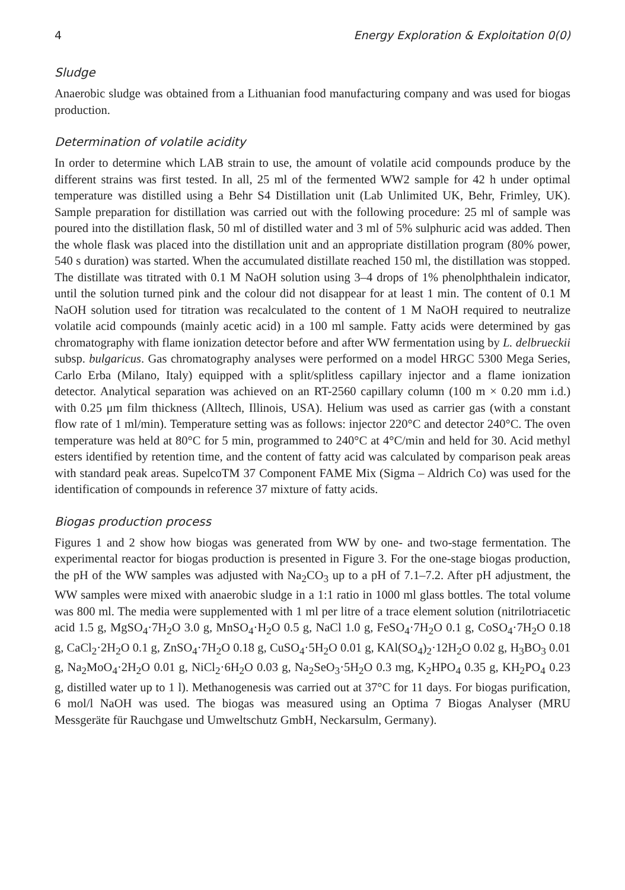4 Energy Exploration & Exploitation 0(0)
Sludge
Anaerobic sludge was obtained from a Lithuanian food manufacturing company and was used for biogas production.
Determination of volatile acidity
In order to determine which LAB strain to use, the amount of volatile acid compounds produce by the different strains was first tested. In all, 25 ml of the fermented WW2 sample for 42 h under optimal temperature was distilled using a Behr S4 Distillation unit (Lab Unlimited UK, Behr, Frimley, UK). Sample preparation for distillation was carried out with the following procedure: 25 ml of sample was poured into the distillation flask, 50 ml of distilled water and 3 ml of 5% sulphuric acid was added. Then the whole flask was placed into the distillation unit and an appropriate distillation program (80% power, 540 s duration) was started. When the accumulated distillate reached 150 ml, the distillation was stopped. The distillate was titrated with 0.1 M NaOH solution using 3–4 drops of 1% phenolphthalein indicator, until the solution turned pink and the colour did not disappear for at least 1 min. The content of 0.1 M NaOH solution used for titration was recalculated to the content of 1 M NaOH required to neutralize volatile acid compounds (mainly acetic acid) in a 100 ml sample. Fatty acids were determined by gas chromatography with flame ionization detector before and after WW fermentation using by L. delbrueckii subsp. bulgaricus. Gas chromatography analyses were performed on a model HRGC 5300 Mega Series, Carlo Erba (Milano, Italy) equipped with a split/splitless capillary injector and a flame ionization detector. Analytical separation was achieved on an RT-2560 capillary column (100 m × 0.20 mm i.d.) with 0.25 μm film thickness (Alltech, Illinois, USA). Helium was used as carrier gas (with a constant flow rate of 1 ml/min). Temperature setting was as follows: injector 220°C and detector 240°C. The oven temperature was held at 80°C for 5 min, programmed to 240°C at 4°C/min and held for 30. Acid methyl esters identified by retention time, and the content of fatty acid was calculated by comparison peak areas with standard peak areas. SupelcoTM 37 Component FAME Mix (Sigma – Aldrich Co) was used for the identification of compounds in reference 37 mixture of fatty acids.
Biogas production process
Figures 1 and 2 show how biogas was generated from WW by one- and two-stage fermentation. The experimental reactor for biogas production is presented in Figure 3. For the one-stage biogas production, the pH of the WW samples was adjusted with Na<sub>2</sub>CO<sub>3</sub> up to a pH of 7.1–7.2. After pH adjustment, the WW samples were mixed with anaerobic sludge in a 1:1 ratio in 1000 ml glass bottles. The total volume was 800 ml. The media were supplemented with 1 ml per litre of a trace element solution (nitrilotriacetic acid 1.5 g, MgSO<sub>4</sub>·7H<sub>2</sub>O 3.0 g, MnSO<sub>4</sub>·H<sub>2</sub>O 0.5 g, NaCl 1.0 g, FeSO<sub>4</sub>·7H<sub>2</sub>O 0.1 g, CoSO<sub>4</sub>·7H<sub>2</sub>O 0.18 g, CaCl<sub>2</sub>·2H<sub>2</sub>O 0.1 g, ZnSO<sub>4</sub>·7H<sub>2</sub>O 0.18 g, CuSO<sub>4</sub>·5H<sub>2</sub>O 0.01 g, KAl(SO<sub>4</sub>)<sub>2</sub>·12H<sub>2</sub>O 0.02 g, H<sub>3</sub>BO<sub>3</sub> 0.01 g, Na<sub>2</sub>MoO<sub>4</sub>·2H<sub>2</sub>O 0.01 g, NiCl<sub>2</sub>·6H<sub>2</sub>O 0.03 g, Na<sub>2</sub>SeO<sub>3</sub>·5H<sub>2</sub>O 0.3 mg, K<sub>2</sub>HPO<sub>4</sub> 0.35 g, KH<sub>2</sub>PO<sub>4</sub> 0.23 g, distilled water up to 1 l). Methanogenesis was carried out at 37°C for 11 days. For biogas purification, 6 mol/l NaOH was used. The biogas was measured using an Optima 7 Biogas Analyser (MRU Messgeräte für Rauchgase und Umweltschutz GmbH, Neckarsulm, Germany).